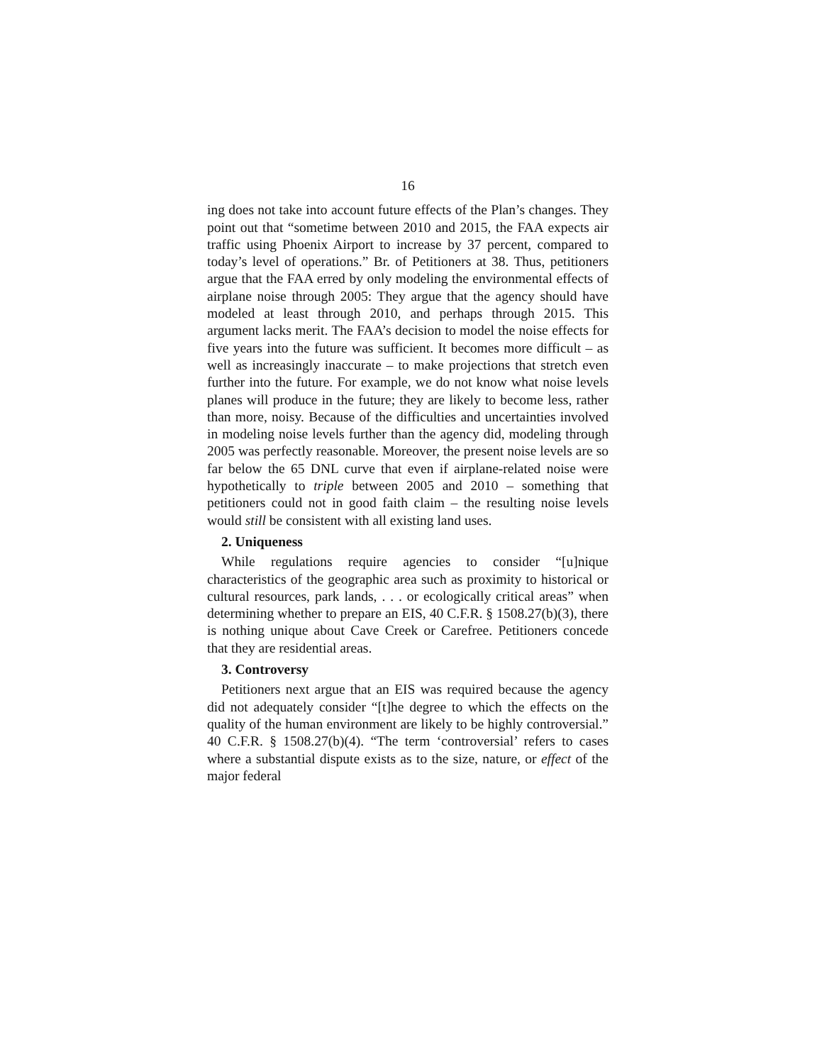16
ing does not take into account future effects of the Plan’s changes. They point out that “sometime between 2010 and 2015, the FAA expects air traffic using Phoenix Airport to increase by 37 percent, compared to today’s level of operations.” Br. of Petitioners at 38. Thus, petitioners argue that the FAA erred by only modeling the environmental effects of airplane noise through 2005: They argue that the agency should have modeled at least through 2010, and perhaps through 2015. This argument lacks merit. The FAA’s decision to model the noise effects for five years into the future was sufficient. It becomes more difficult – as well as increasingly inaccurate – to make projections that stretch even further into the future. For example, we do not know what noise levels planes will produce in the future; they are likely to become less, rather than more, noisy. Because of the difficulties and uncertainties involved in modeling noise levels further than the agency did, modeling through 2005 was perfectly reasonable. Moreover, the present noise levels are so far below the 65 DNL curve that even if airplane-related noise were hypothetically to triple between 2005 and 2010 – something that petitioners could not in good faith claim – the resulting noise levels would still be consistent with all existing land uses.
2. Uniqueness
While regulations require agencies to consider “[u]nique characteristics of the geographic area such as proximity to historical or cultural resources, park lands, . . . or ecologically critical areas” when determining whether to prepare an EIS, 40 C.F.R. § 1508.27(b)(3), there is nothing unique about Cave Creek or Carefree. Petitioners concede that they are residential areas.
3. Controversy
Petitioners next argue that an EIS was required because the agency did not adequately consider “[t]he degree to which the effects on the quality of the human environment are likely to be highly controversial.” 40 C.F.R. § 1508.27(b)(4). “The term ‘controversial’ refers to cases where a substantial dispute exists as to the size, nature, or effect of the major federal